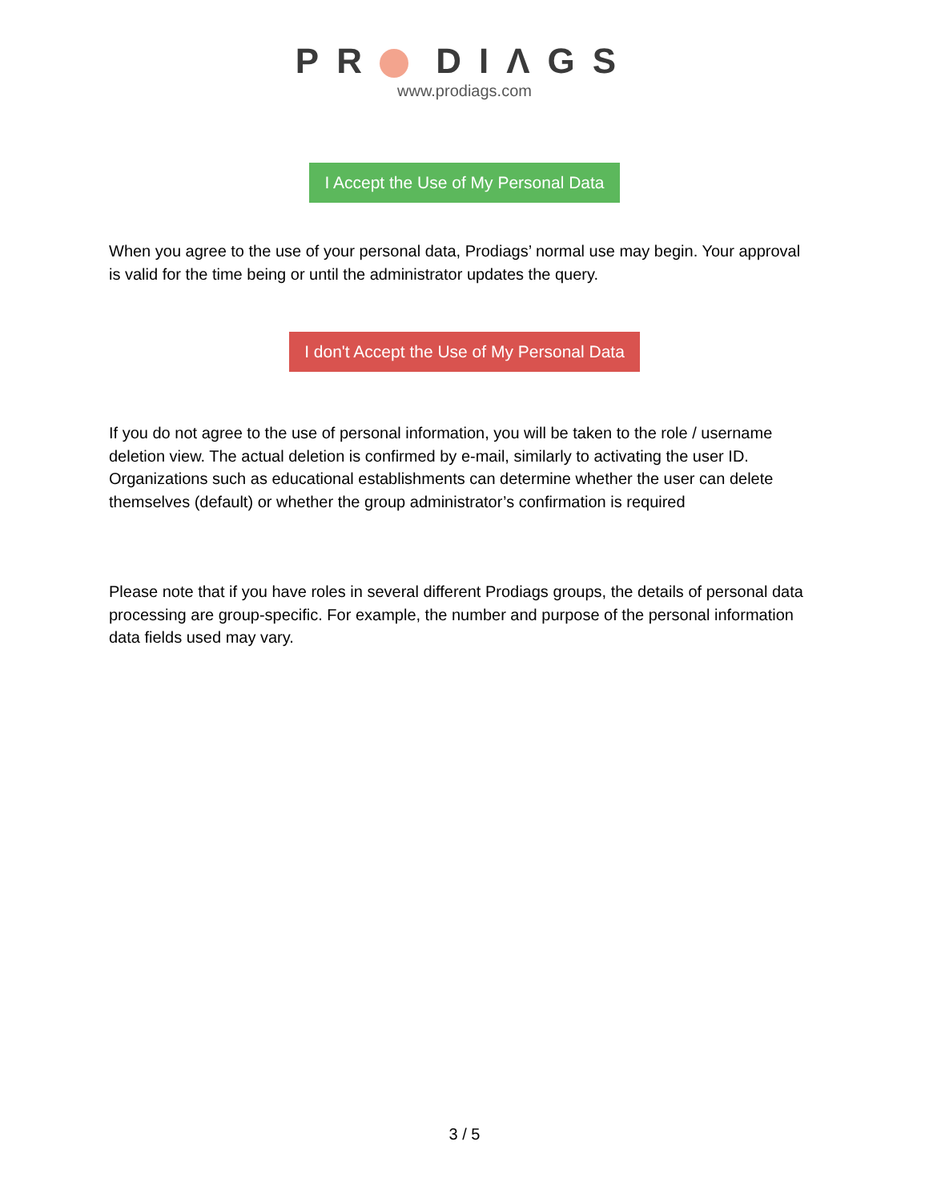PR DIΛGS
www.prodiags.com
I Accept the Use of My Personal Data
When you agree to the use of your personal data, Prodiags’ normal use may begin. Your approval is valid for the time being or until the administrator updates the query.
I don't Accept the Use of My Personal Data
If you do not agree to the use of personal information, you will be taken to the role / username deletion view. The actual deletion is confirmed by e-mail, similarly to activating the user ID. Organizations such as educational establishments can determine whether the user can delete themselves (default) or whether the group administrator’s confirmation is required
Please note that if you have roles in several different Prodiags groups, the details of personal data processing are group-specific. For example, the number and purpose of the personal information data fields used may vary.
3 / 5